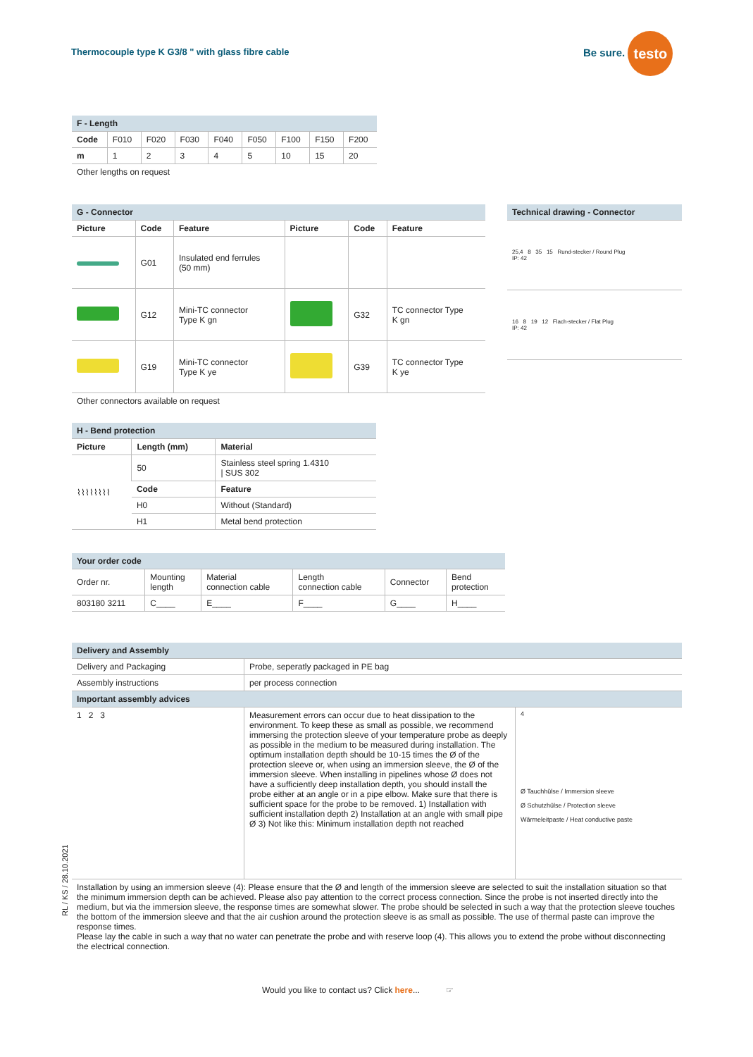Thermocouple type K G3/8 " with glass fibre cable
Be sure. testo
| F - Length | | | | | | | | |
| --- | --- | --- | --- | --- | --- | --- | --- | --- |
| Code | F010 | F020 | F030 | F040 | F050 | F100 | F150 | F200 |
| m | 1 | 2 | 3 | 4 | 5 | 10 | 15 | 20 |
| Other lengths on request | | | | | | | | |
| G - Connector | | | | | |
| --- | --- | --- | --- | --- | --- |
| Picture | Code | Feature | Picture | Code | Feature |
| | G01 | Insulated end ferrules (50 mm) | | | |
| | G12 | Mini-TC connector Type K gn | | G32 | TC connector Type K gn |
| | G19 | Mini-TC connector Type K ye | | G39 | TC connector Type K ye |
| Other connectors available on request | | | | | |
| Technical drawing - Connector |
| --- |
| 25,4 8 35 15 Rund-stecker / Round Plug IP: 42 |
| 16 8 19 12 Flach-stecker / Flat Plug IP: 42 |
| H - Bend protection | | |
| --- | --- | --- |
| Picture | Length (mm) | Material |
| ⌇⌇⌇⌇⌇⌇⌇⌇ | 50 | Stainless steel spring 1.4310 / SUS 302 |
| | Code | Feature |
| | H0 | Without (Standard) |
| | H1 | Metal bend protection |
| Your order code | | | | | |
| --- | --- | --- | --- | --- | --- |
| Order nr. | Mounting length | Material connection cable | Length connection cable | Connector | Bend protection |
| 803180 3211 | C____ | E____ | F____ | G____ | H____ |
| Delivery and Assembly | | |
| --- | --- | --- |
| Delivery and Packaging | Probe, seperatly packaged in PE bag | |
| Assembly instructions | per process connection | |
| Important assembly advices | | |
| 1 2 3 | Measurement errors can occur due to heat dissipation to the environment. To keep these as small as possible, we recommend immersing the protection sleeve of your temperature probe as deeply as possible in the medium to be measured during installation. The optimum installation depth should be 10-15 times the Ø of the protection sleeve or, when using an immersion sleeve, the Ø of the immersion sleeve. When installing in pipelines whose Ø does not have a sufficiently deep installation depth, you should install the probe either at an angle or in a pipe elbow. Make sure that there is sufficient space for the probe to be removed. 1) Installation with sufficient installation depth 2) Installation at an angle with small pipe Ø 3) Not like this: Minimum installation depth not reached | 4 Ø Tauchhülse / Immersion sleeve Ø Schutzhülse / Protection sleeve Wärmeleitpaste / Heat conductive paste |
| Installation by using an immersion sleeve (4): Please ensure that the Ø and length of the immersion sleeve are selected to suit the installation situation so that the minimum immersion depth can be achieved. Please also pay attention to the correct process connection. Since the probe is not inserted directly into the medium, but via the immersion sleeve, the response times are somewhat slower. The probe should be selected in such a way that the protection sleeve touches the bottom of the immersion sleeve and that the air cushion around the protection sleeve is as small as possible. The use of thermal paste can improve the response times. Please lay the cable in such a way that no water can penetrate the probe and with reserve loop (4). This allows you to extend the probe without disconnecting the electrical connection. | | |
RL / KS / 28.10.2021
Would you like to contact us? Click here... ☞